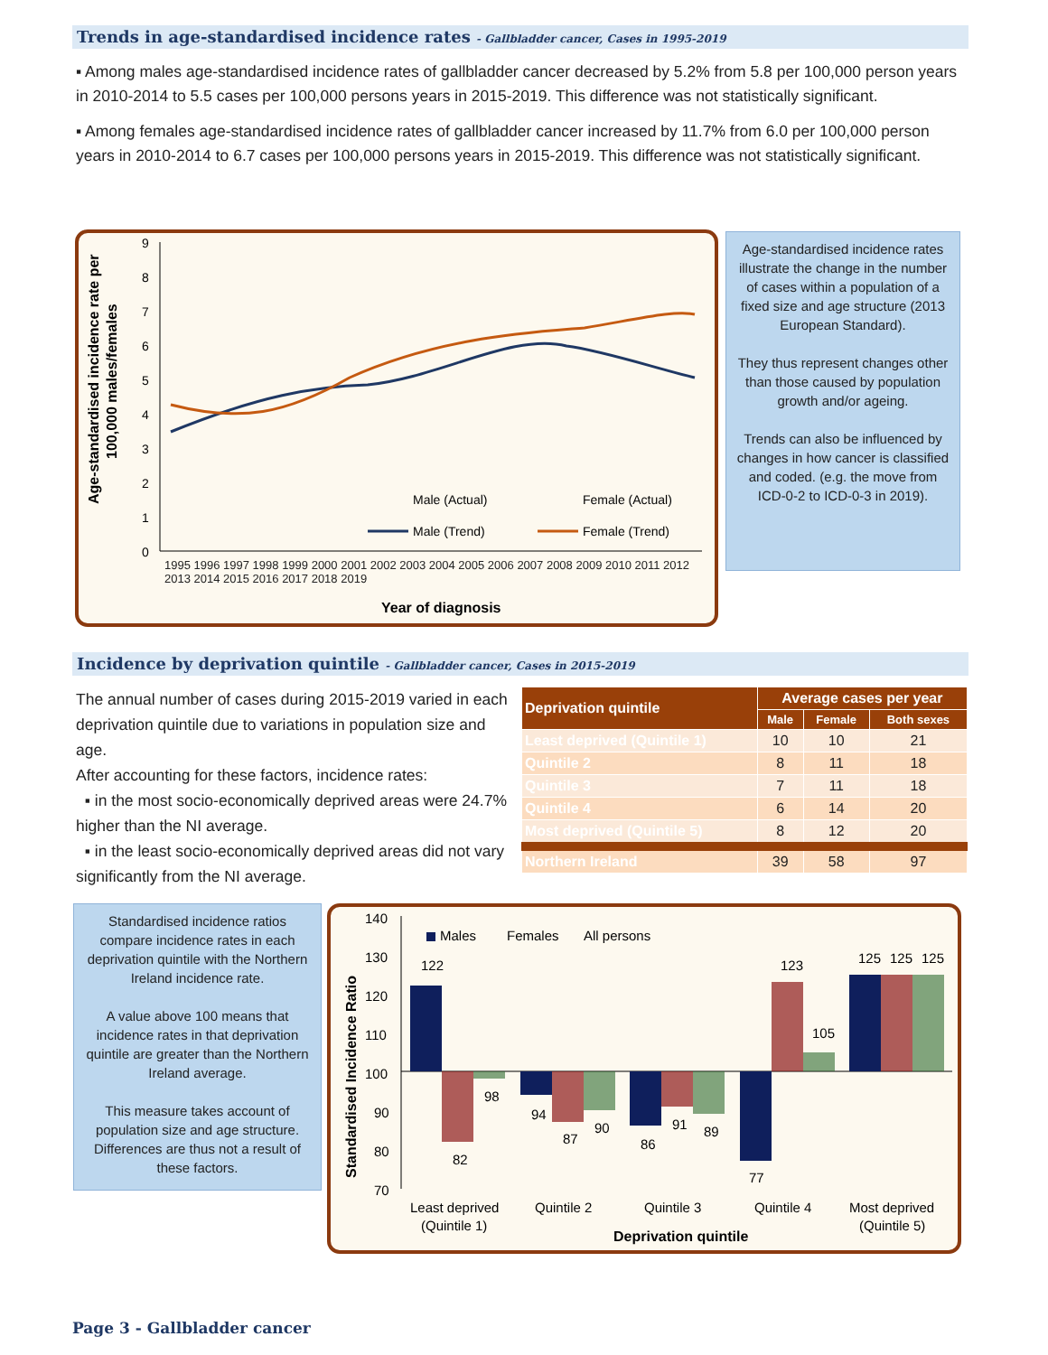Trends in age-standardised incidence rates - Gallbladder cancer, Cases in 1995-2019
▪ Among males age-standardised incidence rates of gallbladder cancer decreased by 5.2% from 5.8 per 100,000 person years in 2010-2014 to 5.5 cases per 100,000 persons years in 2015-2019. This difference was not statistically significant.
▪ Among females age-standardised incidence rates of gallbladder cancer increased by 11.7% from 6.0 per 100,000 person years in 2010-2014 to 6.7 cases per 100,000 persons years in 2015-2019. This difference was not statistically significant.
Age-standardised incidence rate per
100,000 males/females
9
8
7
6
5
4
3
2
1
0
Male (Actual)
Female (Actual)
Male (Trend)
Female (Trend)
Year of diagnosis
1995 1996 1997 1998 1999 2000 2001 2002 2003 2004 2005 2006 2007 2008 2009 2010 2011 2012 2013 2014 2015 2016 2017 2018 2019
Age-standardised incidence rates illustrate the change in the number of cases within a population of a fixed size and age structure (2013 European Standard).
They thus represent changes other than those caused by population growth and/or ageing.
Trends can also be influenced by changes in how cancer is classified and coded. (e.g. the move from ICD-0-2 to ICD-0-3 in 2019).
Incidence by deprivation quintile - Gallbladder cancer, Cases in 2015-2019
The annual number of cases during 2015-2019 varied in each deprivation quintile due to variations in population size and age.
After accounting for these factors, incidence rates:
▪ in the most socio-economically deprived areas were 24.7% higher than the NI average.
▪ in the least socio-economically deprived areas did not vary significantly from the NI average.
| Deprivation quintile | Average cases per year | | |
| --- | --- | --- | --- |
| | Male | Female | Both sexes |
| Least deprived (Quintile 1) | 10 | 10 | 21 |
| Quintile 2 | 8 | 11 | 18 |
| Quintile 3 | 7 | 11 | 18 |
| Quintile 4 | 6 | 14 | 20 |
| Most deprived (Quintile 5) | 8 | 12 | 20 |
| Northern Ireland | 39 | 58 | 97 |
Standardised incidence ratios compare incidence rates in each deprivation quintile with the Northern Ireland incidence rate.
A value above 100 means that incidence rates in that deprivation quintile are greater than the Northern Ireland average.
This measure takes account of population size and age structure. Differences are thus not a result of these factors.
Standardised Incidence Ratio
140
130
120
110
100
90
80
70
Males
Females
All persons
122
82
98
94
87
90
86
91
89
77
123
105
125
125
125
Least deprived
(Quintile 1)
Quintile 2
Quintile 3
Quintile 4
Most deprived
(Quintile 5)
Deprivation quintile
Page 3 - Gallbladder cancer